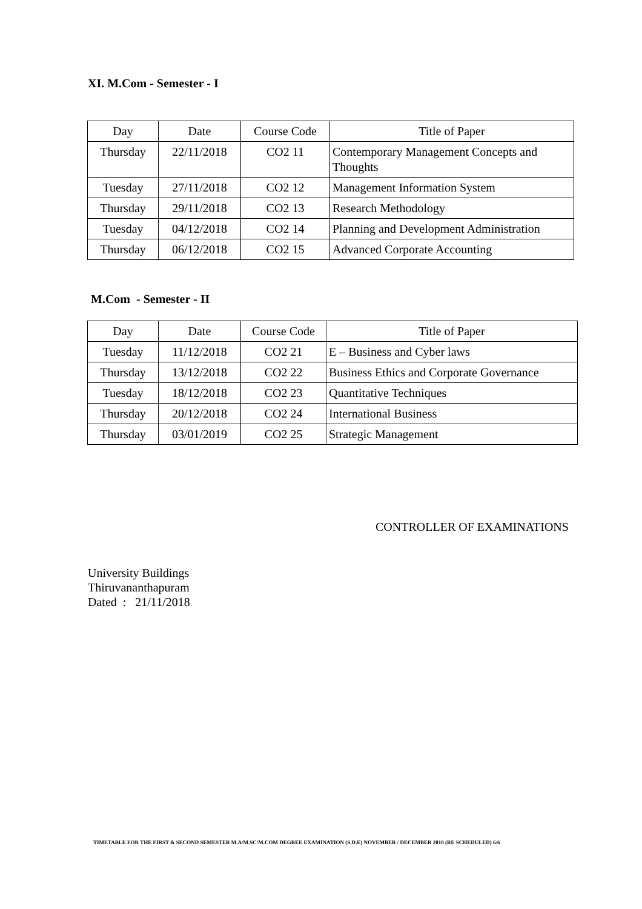XI. M.Com - Semester - I
| Day | Date | Course Code | Title of Paper |
| Thursday | 22/11/2018 | CO2 11 | Contemporary Management Concepts and Thoughts |
| Tuesday | 27/11/2018 | CO2 12 | Management Information System |
| Thursday | 29/11/2018 | CO2 13 | Research Methodology |
| Tuesday | 04/12/2018 | CO2 14 | Planning and Development Administration |
| Thursday | 06/12/2018 | CO2 15 | Advanced Corporate Accounting |
M.Com - Semester - II
| Day | Date | Course Code | Title of Paper |
| Tuesday | 11/12/2018 | CO2 21 | E – Business and Cyber laws |
| Thursday | 13/12/2018 | CO2 22 | Business Ethics and Corporate Governance |
| Tuesday | 18/12/2018 | CO2 23 | Quantitative Techniques |
| Thursday | 20/12/2018 | CO2 24 | International Business |
| Thursday | 03/01/2019 | CO2 25 | Strategic Management |
CONTROLLER OF EXAMINATIONS
University Buildings
Thiruvananthapuram
Dated : 21/11/2018
TIMETABLE FOR THE FIRST & SECOND SEMESTER M.A/M.SC/M.COM DEGREE EXAMINATION (S.D.E) NOVEMBER / DECEMBER 2018 (RE SCHEDULED) 6/6